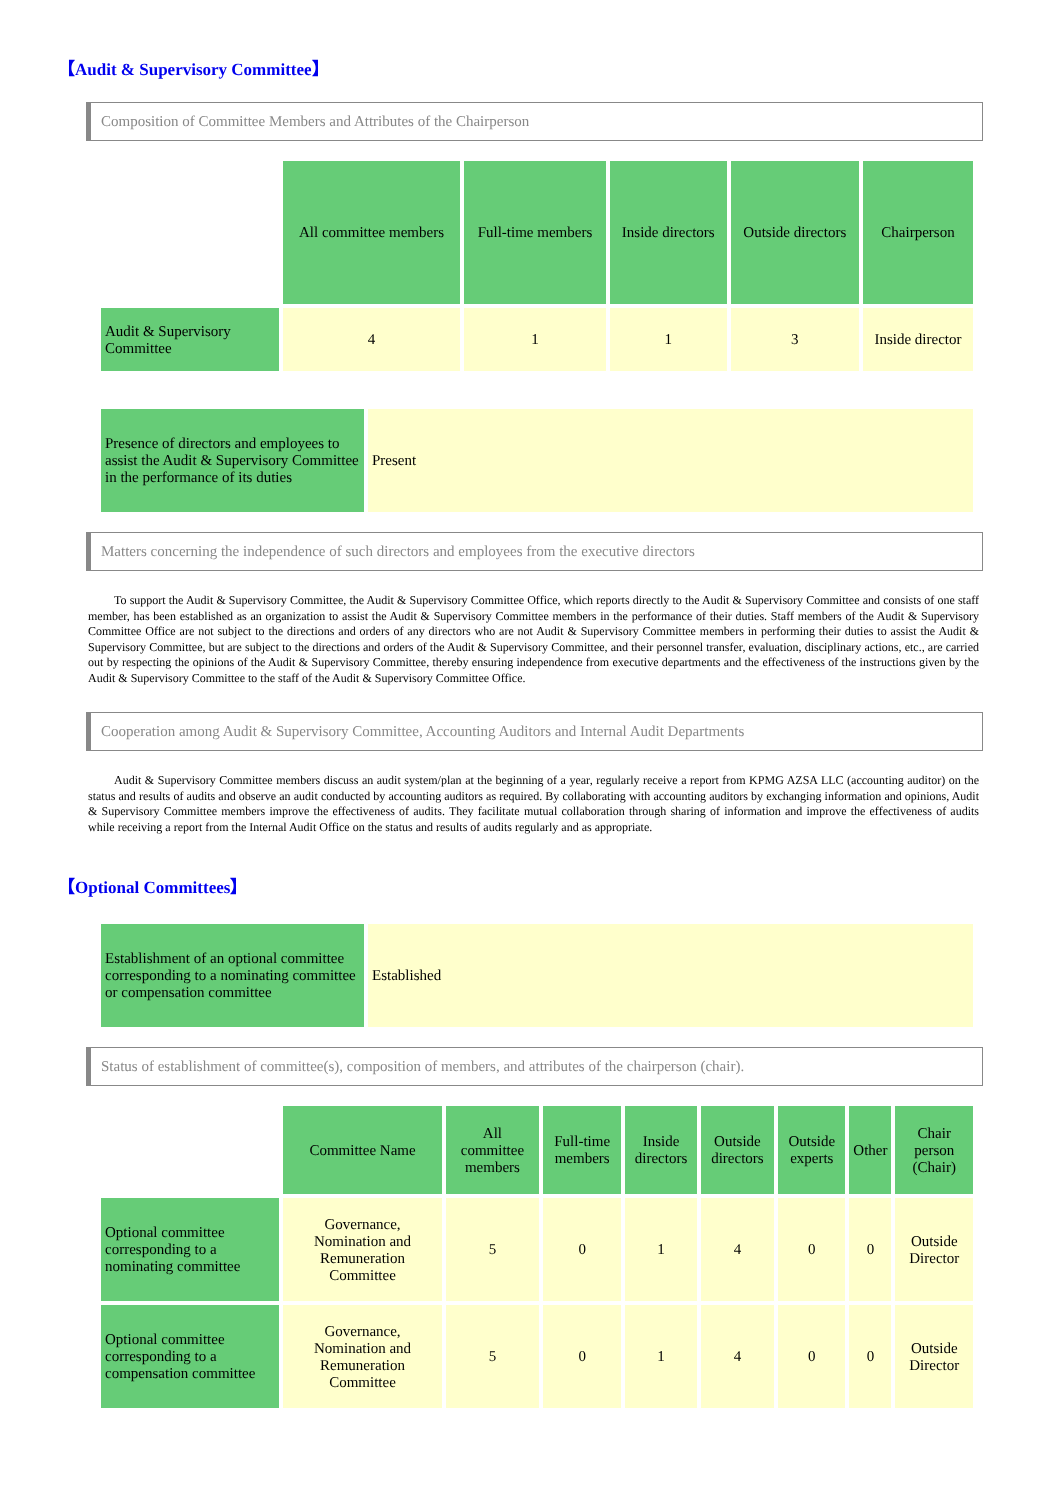【Audit & Supervisory Committee】
Composition of Committee Members and Attributes of the Chairperson
| | All committee members | Full-time members | Inside directors | Outside directors | Chairperson |
| Audit & Supervisory Committee | 4 | 1 | 1 | 3 | Inside director |
| Presence of directors and employees to assist the Audit & Supervisory Committee in the performance of its duties | Present |
Matters concerning the independence of such directors and employees from the executive directors
To support the Audit & Supervisory Committee, the Audit & Supervisory Committee Office, which reports directly to the Audit & Supervisory Committee and consists of one staff member, has been established as an organization to assist the Audit & Supervisory Committee members in the performance of their duties. Staff members of the Audit & Supervisory Committee Office are not subject to the directions and orders of any directors who are not Audit & Supervisory Committee members in performing their duties to assist the Audit & Supervisory Committee, but are subject to the directions and orders of the Audit & Supervisory Committee, and their personnel transfer, evaluation, disciplinary actions, etc., are carried out by respecting the opinions of the Audit & Supervisory Committee, thereby ensuring independence from executive departments and the effectiveness of the instructions given by the Audit & Supervisory Committee to the staff of the Audit & Supervisory Committee Office.
Cooperation among Audit & Supervisory Committee, Accounting Auditors and Internal Audit Departments
Audit & Supervisory Committee members discuss an audit system/plan at the beginning of a year, regularly receive a report from KPMG AZSA LLC (accounting auditor) on the status and results of audits and observe an audit conducted by accounting auditors as required. By collaborating with accounting auditors by exchanging information and opinions, Audit & Supervisory Committee members improve the effectiveness of audits. They facilitate mutual collaboration through sharing of information and improve the effectiveness of audits while receiving a report from the Internal Audit Office on the status and results of audits regularly and as appropriate.
【Optional Committees】
| Establishment of an optional committee corresponding to a nominating committee or compensation committee | Established |
Status of establishment of committee(s), composition of members, and attributes of the chairperson (chair).
| | Committee Name | All committee members | Full-time members | Inside directors | Outside directors | Outside experts | Other | Chair person (Chair) |
| Optional committee corresponding to a nominating committee | Governance, Nomination and Remuneration Committee | 5 | 0 | 1 | 4 | 0 | 0 | Outside Director |
| Optional committee corresponding to a compensation committee | Governance, Nomination and Remuneration Committee | 5 | 0 | 1 | 4 | 0 | 0 | Outside Director |